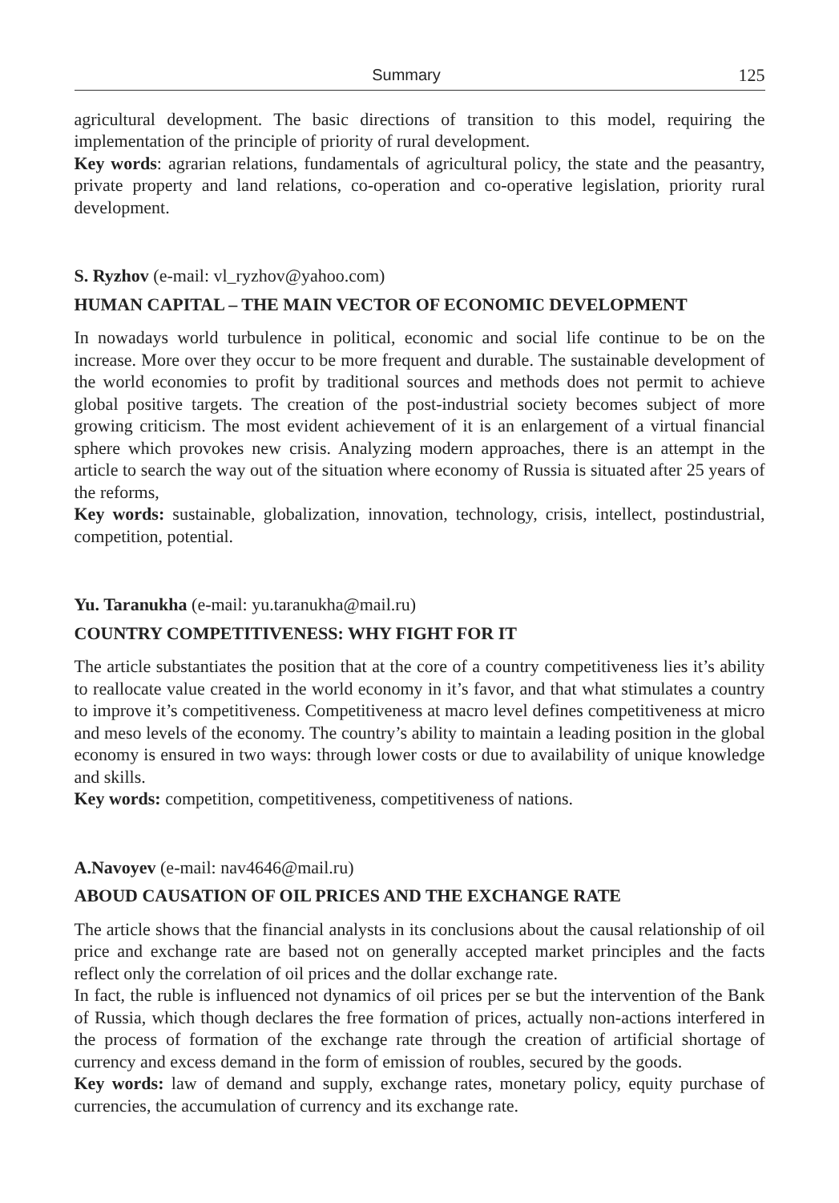Summary 125
agricultural development. The basic directions of transition to this model, requiring the implementation of the principle of priority of rural development.
Key words: agrarian relations, fundamentals of agricultural policy, the state and the peasantry, private property and land relations, co-operation and co-operative legislation, priority rural development.
S. Ryzhov (e-mail: vl_ryzhov@yahoo.com)
HUMAN CAPITAL – THE MAIN VECTOR OF ECONOMIC DEVELOPMENT
In nowadays world turbulence in political, economic and social life continue to be on the increase. More over they occur to be more frequent and durable. The sustainable development of the world economies to profit by traditional sources and methods does not permit to achieve global positive targets. The creation of the post-industrial society becomes subject of more growing criticism. The most evident achievement of it is an enlargement of a virtual financial sphere which provokes new crisis. Analyzing modern approaches, there is an attempt in the article to search the way out of the situation where economy of Russia is situated after 25 years of the reforms,
Key words: sustainable, globalization, innovation, technology, crisis, intellect, postindustrial, competition, potential.
Yu. Taranukha (e-mail: yu.taranukha@mail.ru)
COUNTRY COMPETITIVENESS: WHY FIGHT FOR IT
The article substantiates the position that at the core of a country competitiveness lies it’s ability to reallocate value created in the world economy in it’s favor, and that what stimulates a country to improve it’s competitiveness. Competitiveness at macro level defines competitiveness at micro and meso levels of the economy. The country’s ability to maintain a leading position in the global economy is ensured in two ways: through lower costs or due to availability of unique knowledge and skills.
Key words: competition, competitiveness, competitiveness of nations.
A.Navoyev (e-mail: nav4646@mail.ru)
ABOUD CAUSATION OF OIL PRICES AND THE EXCHANGE RATE
The article shows that the financial analysts in its conclusions about the causal relationship of oil price and exchange rate are based not on generally accepted market principles and the facts reflect only the correlation of oil prices and the dollar exchange rate.
In fact, the ruble is influenced not dynamics of oil prices per se but the intervention of the Bank of Russia, which though declares the free formation of prices, actually non-actions interfered in the process of formation of the exchange rate through the creation of artificial shortage of currency and excess demand in the form of emission of roubles, secured by the goods.
Key words: law of demand and supply, exchange rates, monetary policy, equity purchase of currencies, the accumulation of currency and its exchange rate.